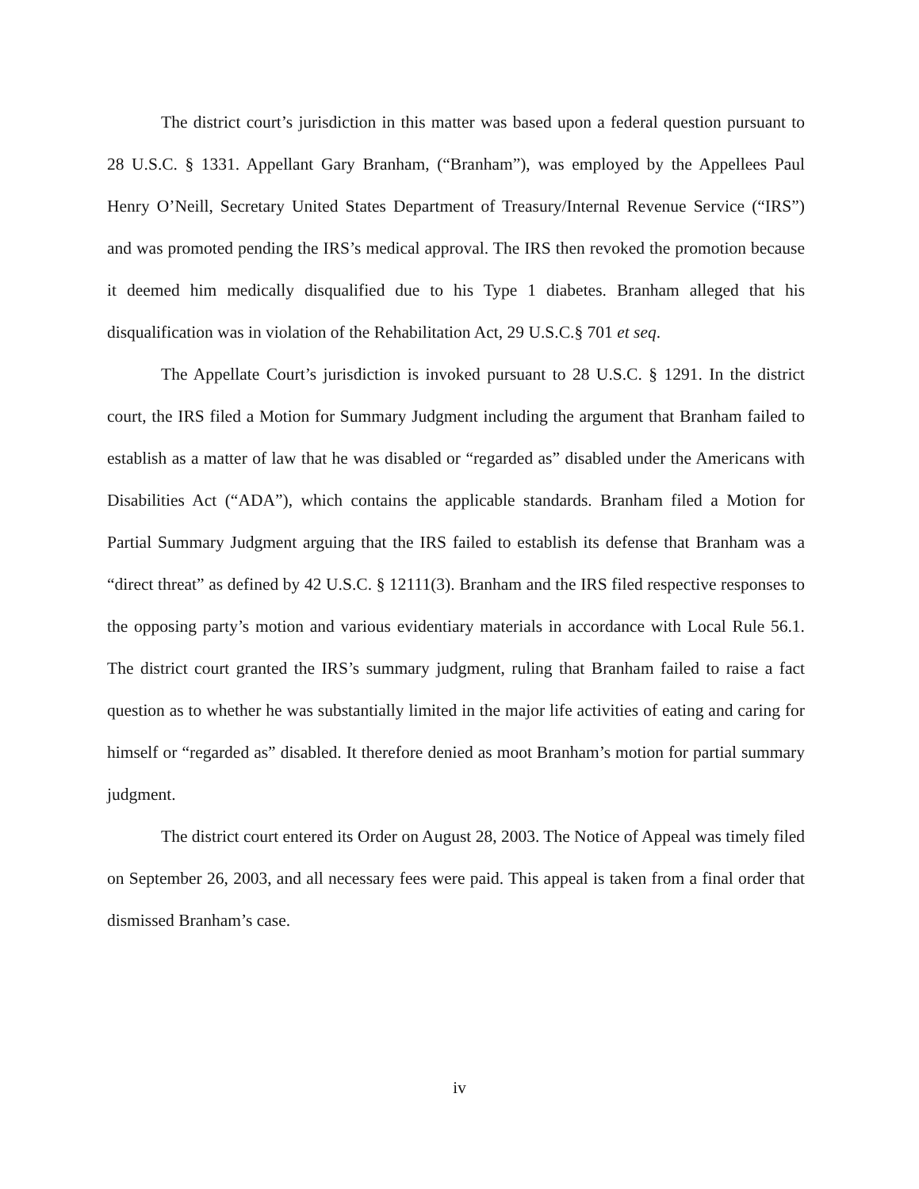The district court’s jurisdiction in this matter was based upon a federal question pursuant to 28 U.S.C. § 1331. Appellant Gary Branham, (“Branham”), was employed by the Appellees Paul Henry O’Neill, Secretary United States Department of Treasury/Internal Revenue Service (“IRS”) and was promoted pending the IRS’s medical approval. The IRS then revoked the promotion because it deemed him medically disqualified due to his Type 1 diabetes. Branham alleged that his disqualification was in violation of the Rehabilitation Act, 29 U.S.C.§ 701 et seq.
The Appellate Court’s jurisdiction is invoked pursuant to 28 U.S.C. § 1291. In the district court, the IRS filed a Motion for Summary Judgment including the argument that Branham failed to establish as a matter of law that he was disabled or “regarded as” disabled under the Americans with Disabilities Act (“ADA”), which contains the applicable standards. Branham filed a Motion for Partial Summary Judgment arguing that the IRS failed to establish its defense that Branham was a “direct threat” as defined by 42 U.S.C. § 12111(3). Branham and the IRS filed respective responses to the opposing party’s motion and various evidentiary materials in accordance with Local Rule 56.1. The district court granted the IRS’s summary judgment, ruling that Branham failed to raise a fact question as to whether he was substantially limited in the major life activities of eating and caring for himself or “regarded as” disabled. It therefore denied as moot Branham’s motion for partial summary judgment.
The district court entered its Order on August 28, 2003. The Notice of Appeal was timely filed on September 26, 2003, and all necessary fees were paid. This appeal is taken from a final order that dismissed Branham’s case.
iv